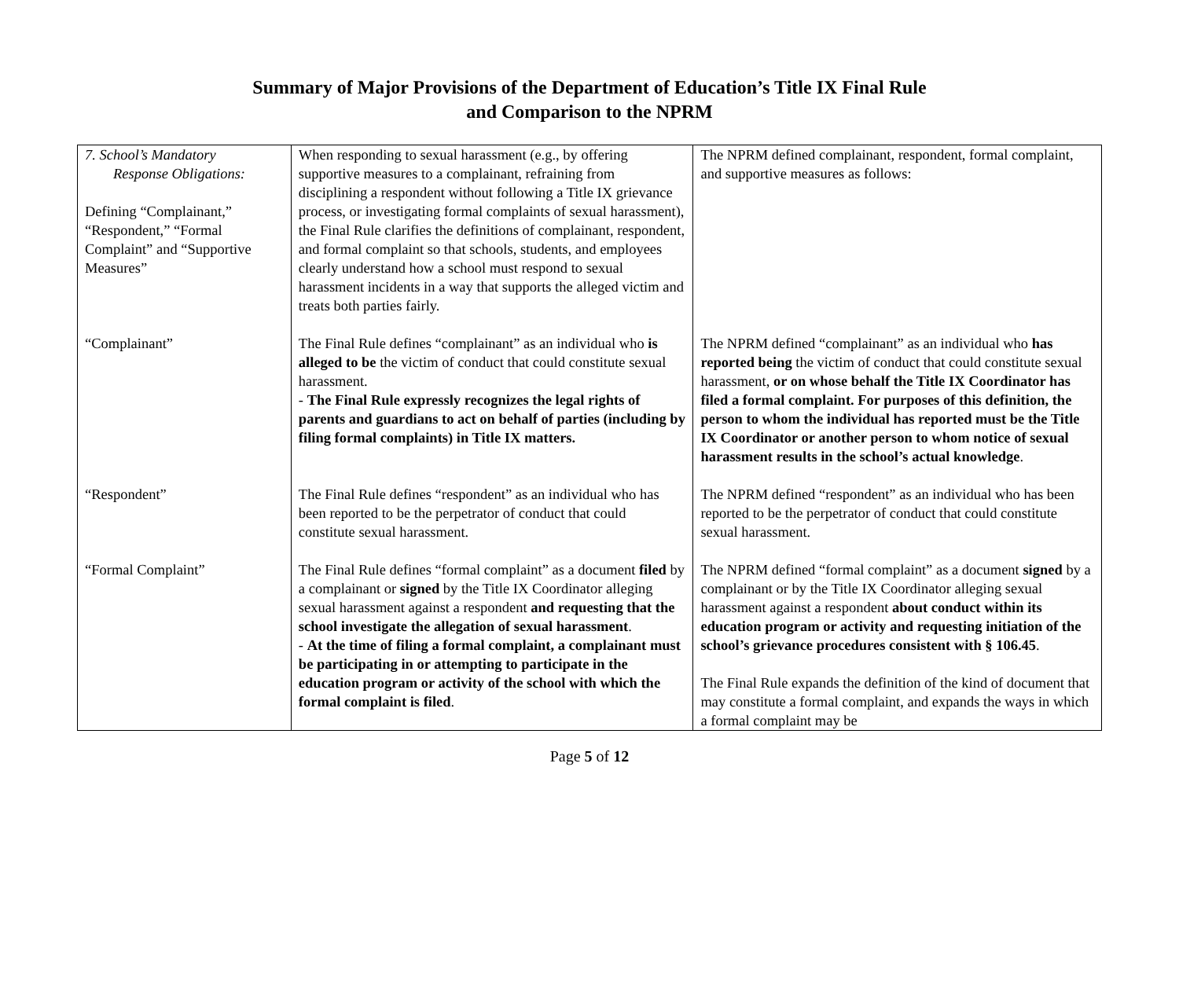Summary of Major Provisions of the Department of Education’s Title IX Final Rule
and Comparison to the NPRM
| 7. School’s Mandatory Response Obligations: Defining “Complainant,” “Respondent,” “Formal Complaint” and “Supportive Measures” | When responding to sexual harassment (e.g., by offering supportive measures to a complainant, refraining from disciplining a respondent without following a Title IX grievance process, or investigating formal complaints of sexual harassment), the Final Rule clarifies the definitions of complainant, respondent, and formal complaint so that schools, students, and employees clearly understand how a school must respond to sexual harassment incidents in a way that supports the alleged victim and treats both parties fairly. | The NPRM defined complainant, respondent, formal complaint, and supportive measures as follows: |
| “Complainant” | The Final Rule defines “complainant” as an individual who is alleged to be the victim of conduct that could constitute sexual harassment. - The Final Rule expressly recognizes the legal rights of parents and guardians to act on behalf of parties (including by filing formal complaints) in Title IX matters. | The NPRM defined “complainant” as an individual who has reported being the victim of conduct that could constitute sexual harassment, or on whose behalf the Title IX Coordinator has filed a formal complaint. For purposes of this definition, the person to whom the individual has reported must be the Title IX Coordinator or another person to whom notice of sexual harassment results in the school’s actual knowledge . |
| “Respondent” | The Final Rule defines “respondent” as an individual who has been reported to be the perpetrator of conduct that could constitute sexual harassment. | The NPRM defined “respondent” as an individual who has been reported to be the perpetrator of conduct that could constitute sexual harassment. |
| “Formal Complaint” | The Final Rule defines “formal complaint” as a document filed by a complainant or signed by the Title IX Coordinator alleging sexual harassment against a respondent and requesting that the school investigate the allegation of sexual harassment . - At the time of filing a formal complaint, a complainant must be participating in or attempting to participate in the education program or activity of the school with which the formal complaint is filed . | The NPRM defined “formal complaint” as a document signed by a complainant or by the Title IX Coordinator alleging sexual harassment against a respondent about conduct within its education program or activity and requesting initiation of the school’s grievance procedures consistent with § 106.45 . The Final Rule expands the definition of the kind of document that may constitute a formal complaint, and expands the ways in which a formal complaint may be |
Page 5 of 12